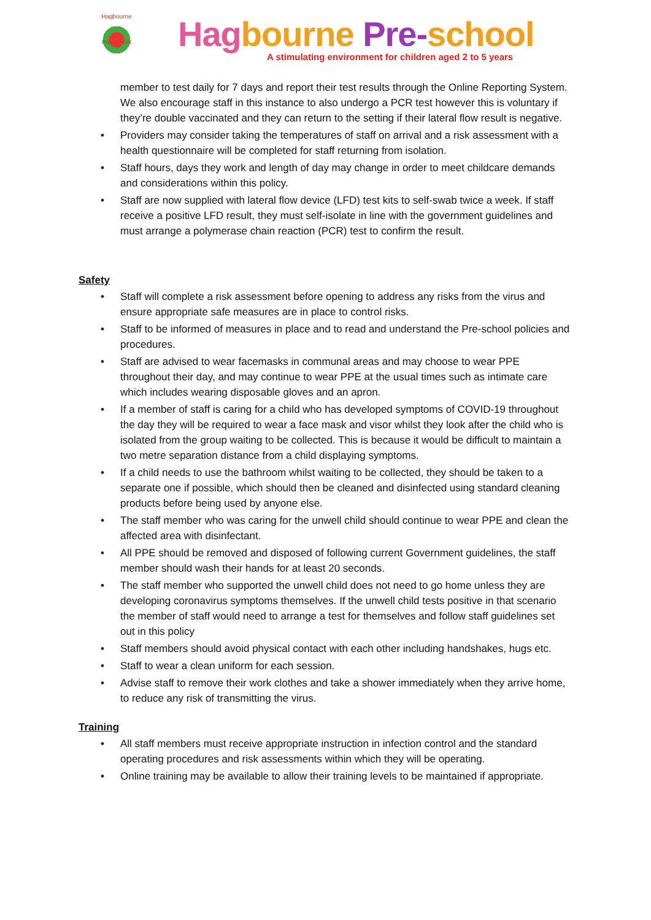Hagbourne
Pre-school
Hag bourne Pre-school
A stimulating environment for children aged 2 to 5 years
member to test daily for 7 days and report their test results through the Online Reporting System. We also encourage staff in this instance to also undergo a PCR test however this is voluntary if they’re double vaccinated and they can return to the setting if their lateral flow result is negative.
Providers may consider taking the temperatures of staff on arrival and a risk assessment with a health questionnaire will be completed for staff returning from isolation.
Staff hours, days they work and length of day may change in order to meet childcare demands and considerations within this policy.
Staff are now supplied with lateral flow device (LFD) test kits to self-swab twice a week. If staff receive a positive LFD result, they must self-isolate in line with the government guidelines and must arrange a polymerase chain reaction (PCR) test to confirm the result.
Safety
Staff will complete a risk assessment before opening to address any risks from the virus and ensure appropriate safe measures are in place to control risks.
Staff to be informed of measures in place and to read and understand the Pre-school policies and procedures.
Staff are advised to wear facemasks in communal areas and may choose to wear PPE throughout their day, and may continue to wear PPE at the usual times such as intimate care which includes wearing disposable gloves and an apron.
If a member of staff is caring for a child who has developed symptoms of COVID-19 throughout the day they will be required to wear a face mask and visor whilst they look after the child who is isolated from the group waiting to be collected. This is because it would be difficult to maintain a two metre separation distance from a child displaying symptoms.
If a child needs to use the bathroom whilst waiting to be collected, they should be taken to a separate one if possible, which should then be cleaned and disinfected using standard cleaning products before being used by anyone else.
The staff member who was caring for the unwell child should continue to wear PPE and clean the affected area with disinfectant.
All PPE should be removed and disposed of following current Government guidelines, the staff member should wash their hands for at least 20 seconds.
The staff member who supported the unwell child does not need to go home unless they are developing coronavirus symptoms themselves. If the unwell child tests positive in that scenario the member of staff would need to arrange a test for themselves and follow staff guidelines set out in this policy
Staff members should avoid physical contact with each other including handshakes, hugs etc.
Staff to wear a clean uniform for each session.
Advise staff to remove their work clothes and take a shower immediately when they arrive home, to reduce any risk of transmitting the virus.
Training
All staff members must receive appropriate instruction in infection control and the standard operating procedures and risk assessments within which they will be operating.
Online training may be available to allow their training levels to be maintained if appropriate.